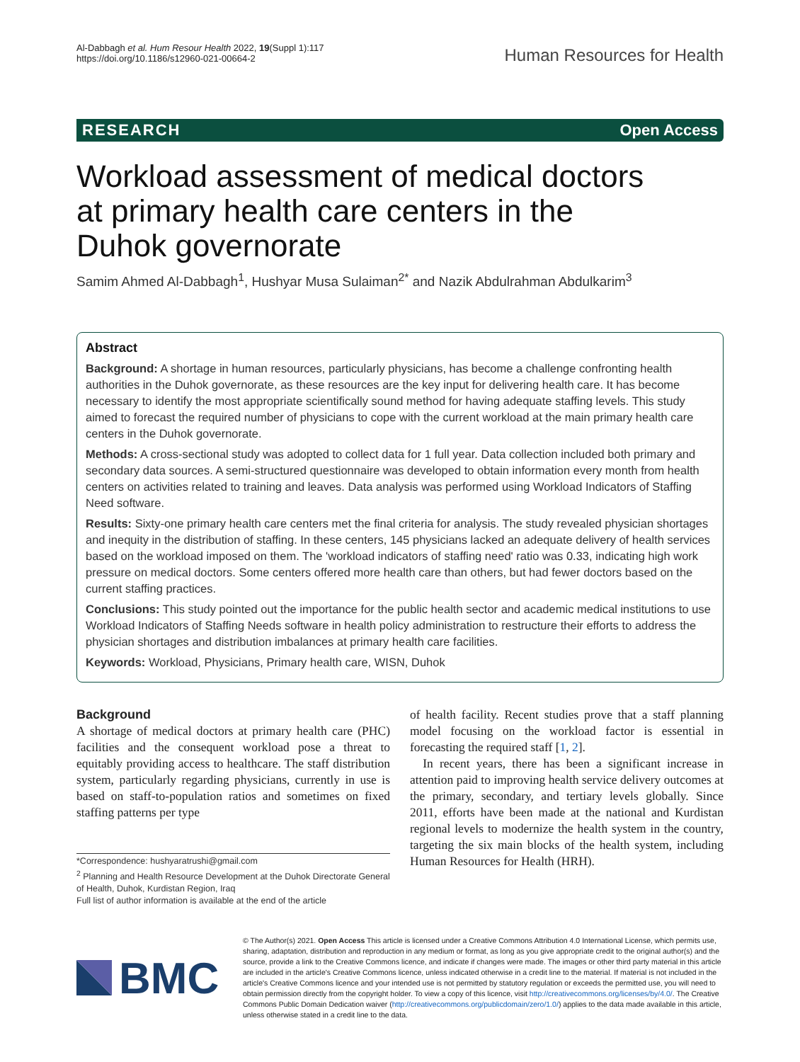Al-Dabbagh et al. Hum Resour Health 2022, 19(Suppl 1):117
https://doi.org/10.1186/s12960-021-00664-2
Human Resources for Health
RESEARCH Open Access
Workload assessment of medical doctors at primary health care centers in the Duhok governorate
Samim Ahmed Al-Dabbagh<sup>1</sup>, Hushyar Musa Sulaiman<sup>2*</sup> and Nazik Abdulrahman Abdulkarim<sup>3</sup>
Abstract
Background: A shortage in human resources, particularly physicians, has become a challenge confronting health authorities in the Duhok governorate, as these resources are the key input for delivering health care. It has become necessary to identify the most appropriate scientifically sound method for having adequate staffing levels. This study aimed to forecast the required number of physicians to cope with the current workload at the main primary health care centers in the Duhok governorate.
Methods: A cross-sectional study was adopted to collect data for 1 full year. Data collection included both primary and secondary data sources. A semi-structured questionnaire was developed to obtain information every month from health centers on activities related to training and leaves. Data analysis was performed using Workload Indicators of Staffing Need software.
Results: Sixty-one primary health care centers met the final criteria for analysis. The study revealed physician shortages and inequity in the distribution of staffing. In these centers, 145 physicians lacked an adequate delivery of health services based on the workload imposed on them. The 'workload indicators of staffing need' ratio was 0.33, indicating high work pressure on medical doctors. Some centers offered more health care than others, but had fewer doctors based on the current staffing practices.
Conclusions: This study pointed out the importance for the public health sector and academic medical institutions to use Workload Indicators of Staffing Needs software in health policy administration to restructure their efforts to address the physician shortages and distribution imbalances at primary health care facilities.
Keywords: Workload, Physicians, Primary health care, WISN, Duhok
Background
A shortage of medical doctors at primary health care (PHC) facilities and the consequent workload pose a threat to equitably providing access to healthcare. The staff distribution system, particularly regarding physicians, currently in use is based on staff-to-population ratios and sometimes on fixed staffing patterns per type
*Correspondence: hushyaratrushi@gmail.com
<sup>2</sup> Planning and Health Resource Development at the Duhok Directorate General of Health, Duhok, Kurdistan Region, Iraq
Full list of author information is available at the end of the article
of health facility. Recent studies prove that a staff planning model focusing on the workload factor is essential in forecasting the required staff [1, 2].
In recent years, there has been a significant increase in attention paid to improving health service delivery outcomes at the primary, secondary, and tertiary levels globally. Since 2011, efforts have been made at the national and Kurdistan regional levels to modernize the health system in the country, targeting the six main blocks of the health system, including Human Resources for Health (HRH).
BMC
© The Author(s) 2021. Open Access This article is licensed under a Creative Commons Attribution 4.0 International License, which permits use, sharing, adaptation, distribution and reproduction in any medium or format, as long as you give appropriate credit to the original author(s) and the source, provide a link to the Creative Commons licence, and indicate if changes were made. The images or other third party material in this article are included in the article's Creative Commons licence, unless indicated otherwise in a credit line to the material. If material is not included in the article's Creative Commons licence and your intended use is not permitted by statutory regulation or exceeds the permitted use, you will need to obtain permission directly from the copyright holder. To view a copy of this licence, visit http://creativecommons.org/licenses/by/4.0/. The Creative Commons Public Domain Dedication waiver (http://creativecommons.org/publicdomain/zero/1.0/) applies to the data made available in this article, unless otherwise stated in a credit line to the data.